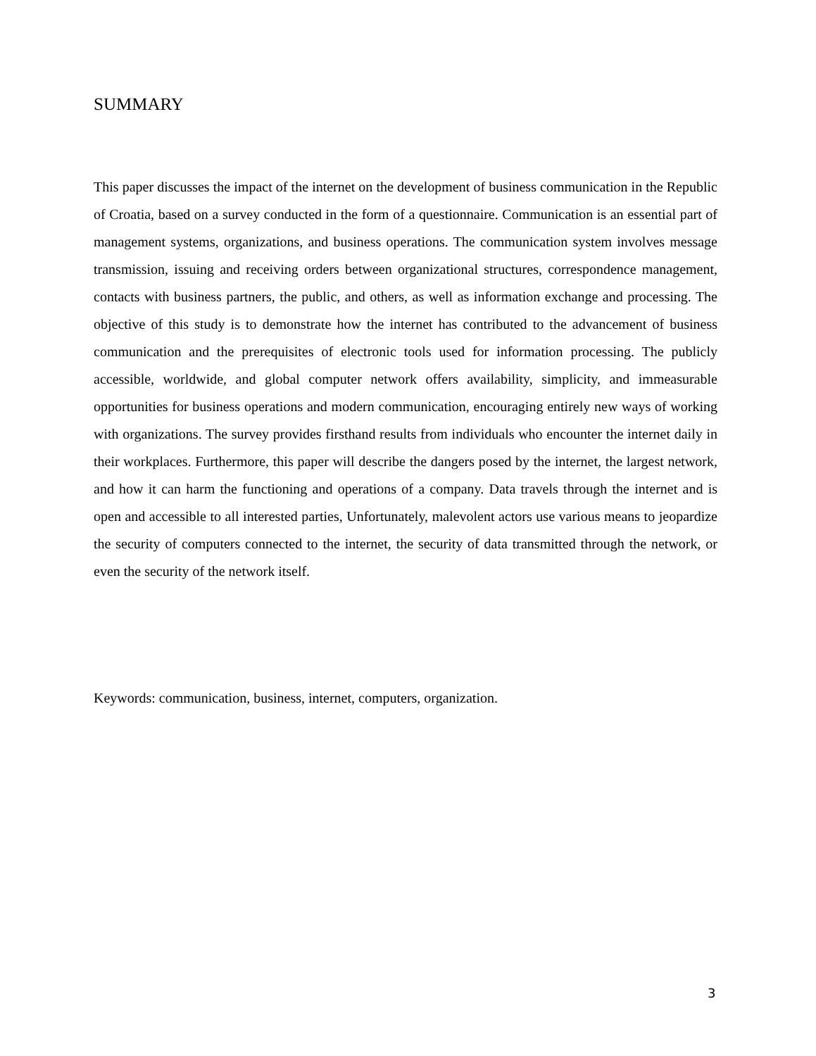SUMMARY
This paper discusses the impact of the internet on the development of business communication in the Republic of Croatia, based on a survey conducted in the form of a questionnaire. Communication is an essential part of management systems, organizations, and business operations. The communication system involves message transmission, issuing and receiving orders between organizational structures, correspondence management, contacts with business partners, the public, and others, as well as information exchange and processing. The objective of this study is to demonstrate how the internet has contributed to the advancement of business communication and the prerequisites of electronic tools used for information processing. The publicly accessible, worldwide, and global computer network offers availability, simplicity, and immeasurable opportunities for business operations and modern communication, encouraging entirely new ways of working with organizations. The survey provides firsthand results from individuals who encounter the internet daily in their workplaces. Furthermore, this paper will describe the dangers posed by the internet, the largest network, and how it can harm the functioning and operations of a company. Data travels through the internet and is open and accessible to all interested parties, Unfortunately, malevolent actors use various means to jeopardize the security of computers connected to the internet, the security of data transmitted through the network, or even the security of the network itself.
Keywords: communication, business, internet, computers, organization.
3